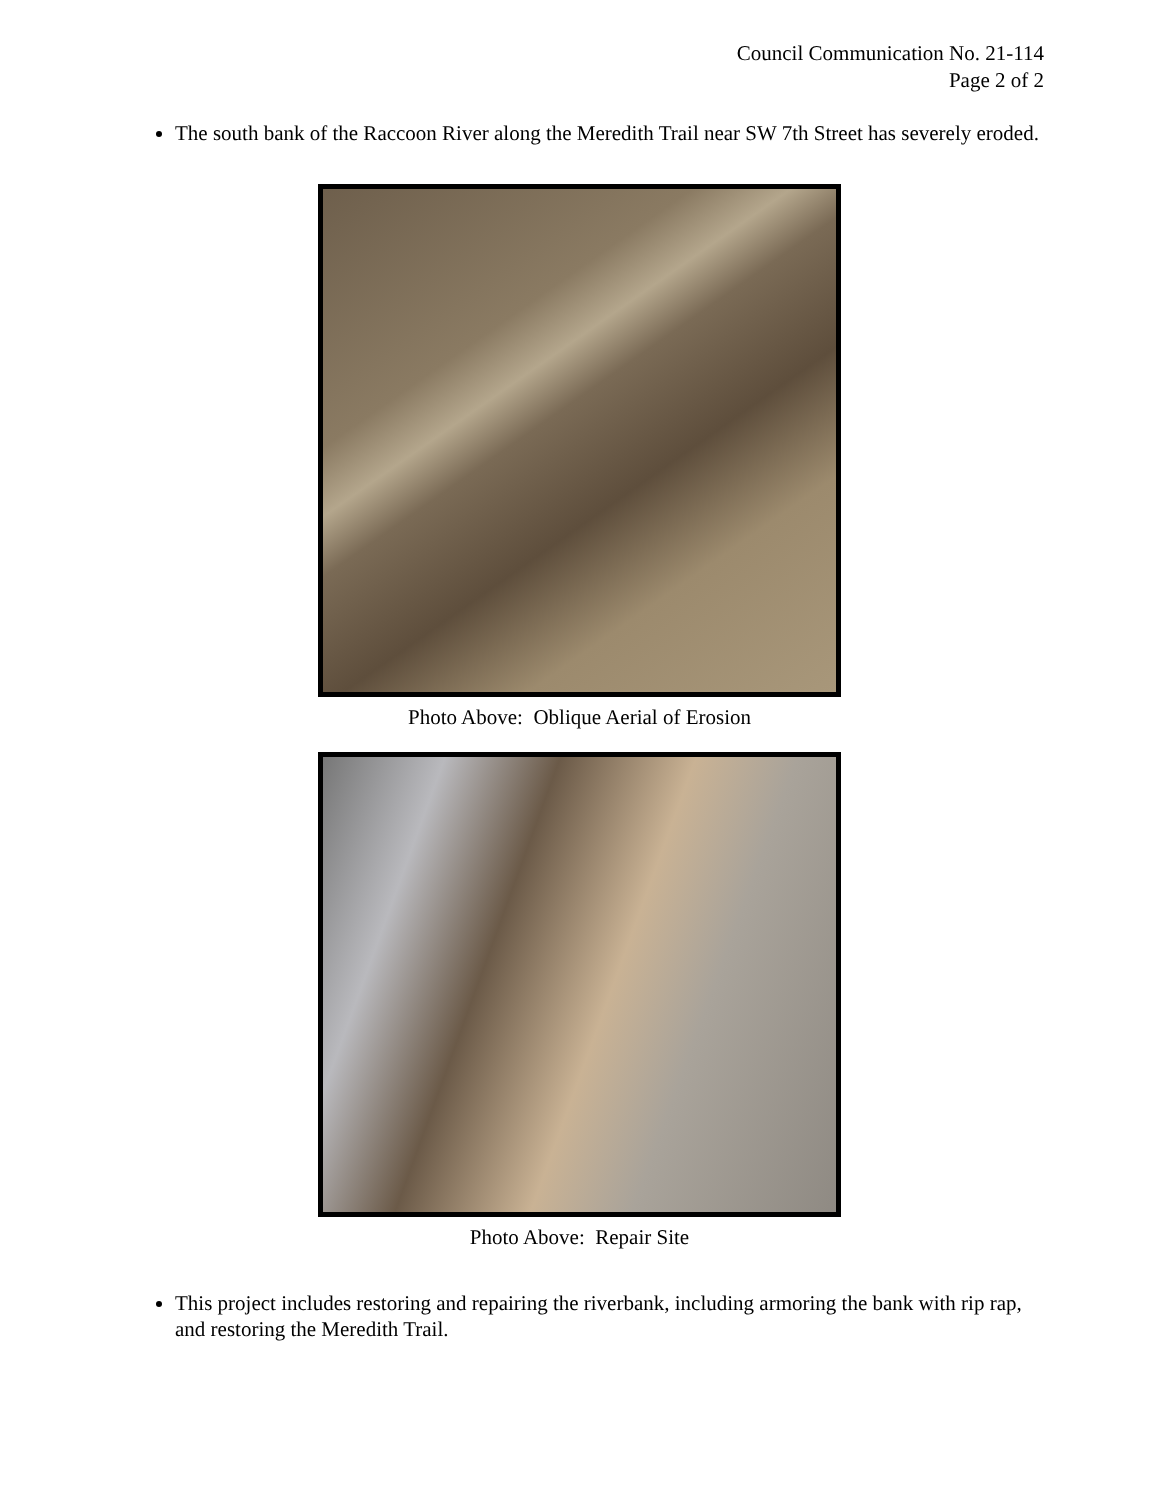Council Communication No. 21-114
Page 2 of 2
The south bank of the Raccoon River along the Meredith Trail near SW 7th Street has severely eroded.
Photo Above: Oblique Aerial of Erosion
Photo Above: Repair Site
This project includes restoring and repairing the riverbank, including armoring the bank with rip rap, and restoring the Meredith Trail.